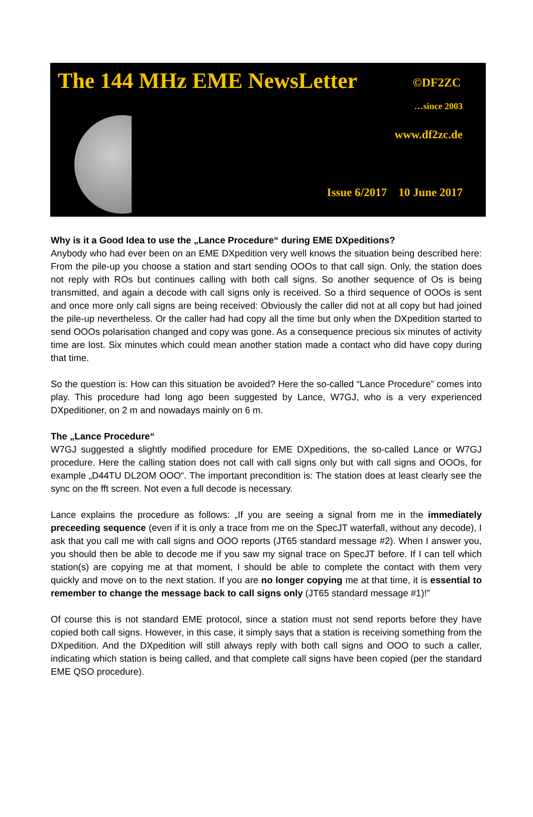The 144 MHz EME NewsLetter ©DF2ZC
…since 2003
www.df2zc.de
Issue 6/2017 10 June 2017
Why is it a Good Idea to use the „Lance Procedure“ during EME DXpeditions?
Anybody who had ever been on an EME DXpedition very well knows the situation being described here: From the pile-up you choose a station and start sending OOOs to that call sign. Only, the station does not reply with ROs but continues calling with both call signs. So another sequence of Os is being transmitted, and again a decode with call signs only is received. So a third sequence of OOOs is sent and once more only call signs are being received: Obviously the caller did not at all copy but had joined the pile-up nevertheless. Or the caller had had copy all the time but only when the DXpedition started to send OOOs polarisation changed and copy was gone. As a consequence precious six minutes of activity time are lost. Six minutes which could mean another station made a contact who did have copy during that time.
So the question is: How can this situation be avoided? Here the so-called “Lance Procedure” comes into play. This procedure had long ago been suggested by Lance, W7GJ, who is a very experienced DXpeditioner, on 2 m and nowadays mainly on 6 m.
The „Lance Procedure“
W7GJ suggested a slightly modified procedure for EME DXpeditions, the so-called Lance or W7GJ procedure. Here the calling station does not call with call signs only but with call signs and OOOs, for example „D44TU DL2OM OOO“. The important precondition is: The station does at least clearly see the sync on the fft screen. Not even a full decode is necessary.
Lance explains the procedure as follows: „If you are seeing a signal from me in the immediately preceeding sequence (even if it is only a trace from me on the SpecJT waterfall, without any decode), I ask that you call me with call signs and OOO reports (JT65 standard message #2). When I answer you, you should then be able to decode me if you saw my signal trace on SpecJT before. If I can tell which station(s) are copying me at that moment, I should be able to complete the contact with them very quickly and move on to the next station. If you are no longer copying me at that time, it is essential to remember to change the message back to call signs only (JT65 standard message #1)!”
Of course this is not standard EME protocol, since a station must not send reports before they have copied both call signs. However, in this case, it simply says that a station is receiving something from the DXpedition. And the DXpedition will still always reply with both call signs and OOO to such a caller, indicating which station is being called, and that complete call signs have been copied (per the standard EME QSO procedure).